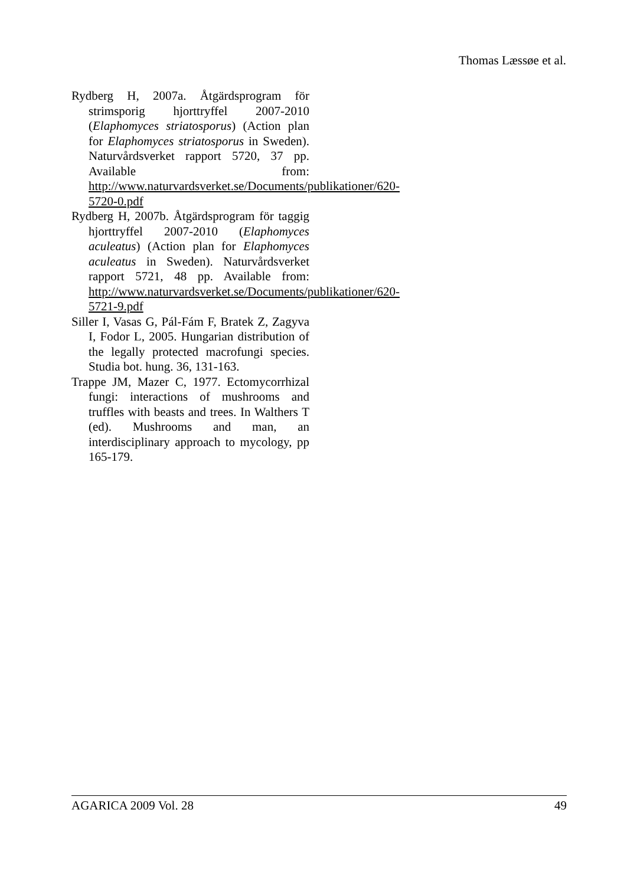Thomas Læssøe et al.
Rydberg H, 2007a. Åtgärdsprogram för strimsporig hjorttryffel 2007-2010 (Elaphomyces striatosporus) (Action plan for Elaphomyces striatosporus in Sweden). Naturvårdsverket rapport 5720, 37 pp. Available from: http://www.naturvardsverket.se/Documents/publikationer/620-5720-0.pdf
Rydberg H, 2007b. Åtgärdsprogram för taggig hjorttryffel 2007-2010 (Elaphomyces aculeatus) (Action plan for Elaphomyces aculeatus in Sweden). Naturvårdsverket rapport 5721, 48 pp. Available from: http://www.naturvardsverket.se/Documents/publikationer/620-5721-9.pdf
Siller I, Vasas G, Pál-Fám F, Bratek Z, Zagyva I, Fodor L, 2005. Hungarian distribution of the legally protected macrofungi species. Studia bot. hung. 36, 131-163.
Trappe JM, Mazer C, 1977. Ectomycorrhizal fungi: interactions of mushrooms and truffles with beasts and trees. In Walthers T (ed). Mushrooms and man, an interdisciplinary approach to mycology, pp 165-179.
AGARICA 2009 Vol. 28 49